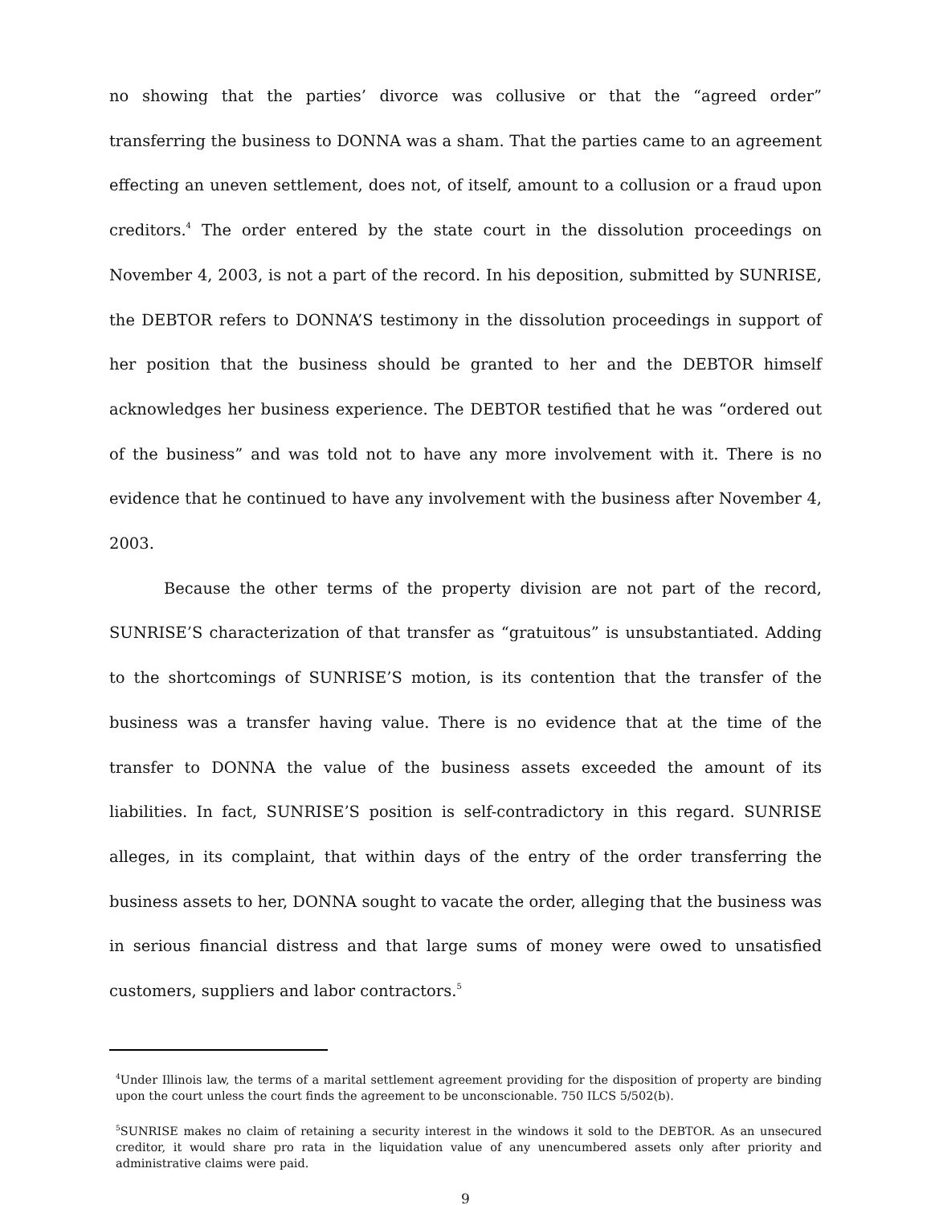no showing that the parties’ divorce was collusive or that the “agreed order” transferring the business to DONNA was a sham. That the parties came to an agreement effecting an uneven settlement, does not, of itself, amount to a collusion or a fraud upon creditors.<sup>4</sup> The order entered by the state court in the dissolution proceedings on November 4, 2003, is not a part of the record. In his deposition, submitted by SUNRISE, the DEBTOR refers to DONNA’S testimony in the dissolution proceedings in support of her position that the business should be granted to her and the DEBTOR himself acknowledges her business experience. The DEBTOR testified that he was “ordered out of the business” and was told not to have any more involvement with it. There is no evidence that he continued to have any involvement with the business after November 4, 2003.
Because the other terms of the property division are not part of the record, SUNRISE’S characterization of that transfer as “gratuitous” is unsubstantiated. Adding to the shortcomings of SUNRISE’S motion, is its contention that the transfer of the business was a transfer having value. There is no evidence that at the time of the transfer to DONNA the value of the business assets exceeded the amount of its liabilities. In fact, SUNRISE’S position is self-contradictory in this regard. SUNRISE alleges, in its complaint, that within days of the entry of the order transferring the business assets to her, DONNA sought to vacate the order, alleging that the business was in serious financial distress and that large sums of money were owed to unsatisfied customers, suppliers and labor contractors.<sup>5</sup>
<sup>4</sup> Under Illinois law, the terms of a marital settlement agreement providing for the disposition of property are binding upon the court unless the court finds the agreement to be unconscionable. 750 ILCS 5/502(b).
<sup>5</sup> SUNRISE makes no claim of retaining a security interest in the windows it sold to the DEBTOR. As an unsecured creditor, it would share pro rata in the liquidation value of any unencumbered assets only after priority and administrative claims were paid.
9